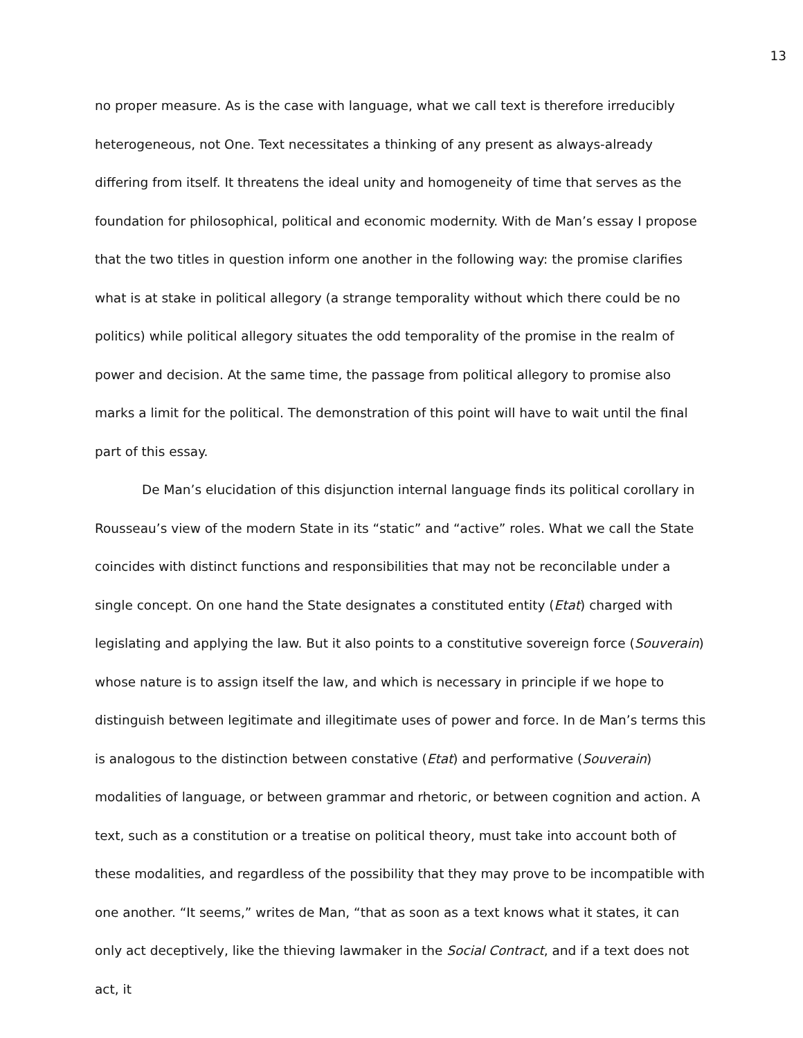13
no proper measure. As is the case with language, what we call text is therefore irreducibly heterogeneous, not One. Text necessitates a thinking of any present as always-already differing from itself. It threatens the ideal unity and homogeneity of time that serves as the foundation for philosophical, political and economic modernity. With de Man’s essay I propose that the two titles in question inform one another in the following way: the promise clarifies what is at stake in political allegory (a strange temporality without which there could be no politics) while political allegory situates the odd temporality of the promise in the realm of power and decision. At the same time, the passage from political allegory to promise also marks a limit for the political. The demonstration of this point will have to wait until the final part of this essay.
De Man’s elucidation of this disjunction internal language finds its political corollary in Rousseau’s view of the modern State in its “static” and “active” roles. What we call the State coincides with distinct functions and responsibilities that may not be reconcilable under a single concept. On one hand the State designates a constituted entity (Etat) charged with legislating and applying the law. But it also points to a constitutive sovereign force (Souverain) whose nature is to assign itself the law, and which is necessary in principle if we hope to distinguish between legitimate and illegitimate uses of power and force. In de Man’s terms this is analogous to the distinction between constative (Etat) and performative (Souverain) modalities of language, or between grammar and rhetoric, or between cognition and action. A text, such as a constitution or a treatise on political theory, must take into account both of these modalities, and regardless of the possibility that they may prove to be incompatible with one another. “It seems,” writes de Man, “that as soon as a text knows what it states, it can only act deceptively, like the thieving lawmaker in the Social Contract, and if a text does not act, it